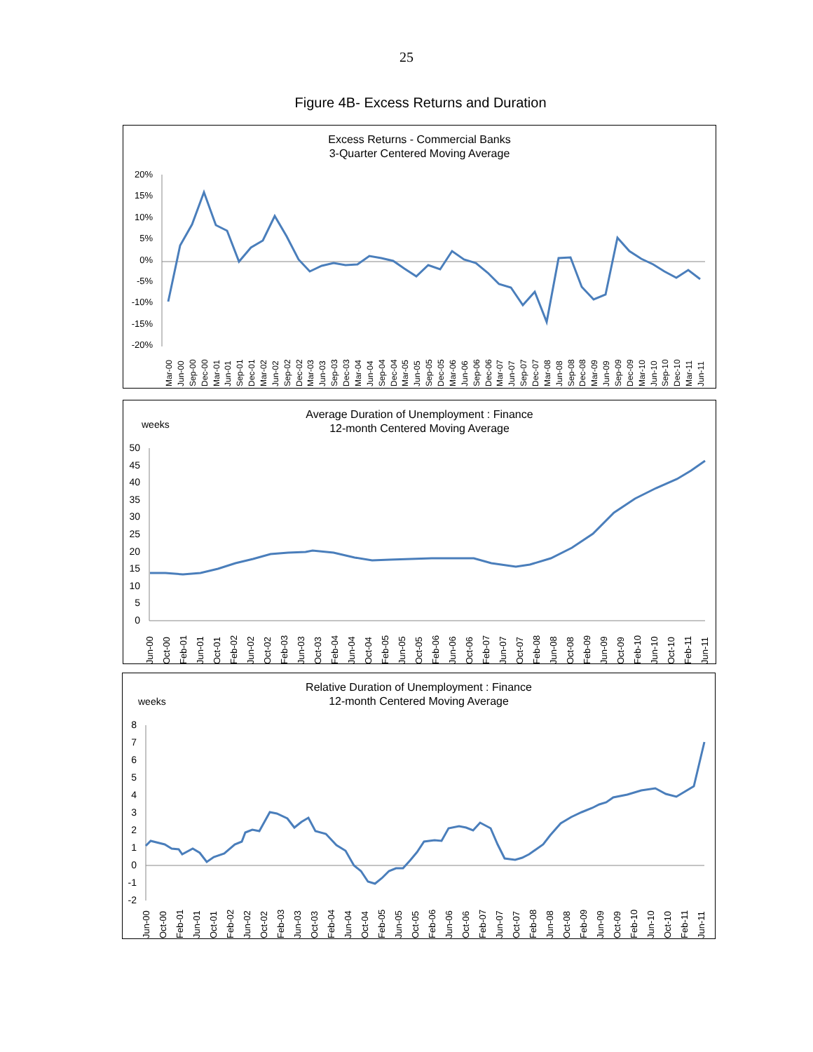25
Figure 4B- Excess Returns and Duration
Excess Returns - Commercial Banks
3-Quarter Centered Moving Average
20%
15%
10%
5%
0%
-5%
-10%
-15%
-20%
Mar-00
Jun-00
Sep-00
Dec-00
Mar-01
Jun-01
Sep-01
Dec-01
Mar-02
Jun-02
Sep-02
Dec-02
Mar-03
Jun-03
Sep-03
Dec-03
Mar-04
Jun-04
Sep-04
Dec-04
Mar-05
Jun-05
Sep-05
Dec-05
Mar-06
Jun-06
Sep-06
Dec-06
Mar-07
Jun-07
Sep-07
Dec-07
Mar-08
Jun-08
Sep-08
Dec-08
Mar-09
Jun-09
Sep-09
Dec-09
Mar-10
Jun-10
Sep-10
Dec-10
Mar-11
Jun-11
Average Duration of Unemployment : Finance
12-month Centered Moving Average
weeks
50
45
40
35
30
25
20
15
10
5
0
Jun-00
Oct-00
Feb-01
Jun-01
Oct-01
Feb-02
Jun-02
Oct-02
Feb-03
Jun-03
Oct-03
Feb-04
Jun-04
Oct-04
Feb-05
Jun-05
Oct-05
Feb-06
Jun-06
Oct-06
Feb-07
Jun-07
Oct-07
Feb-08
Jun-08
Oct-08
Feb-09
Jun-09
Oct-09
Feb-10
Jun-10
Oct-10
Feb-11
Jun-11
Relative Duration of Unemployment : Finance
12-month Centered Moving Average
weeks
8
7
6
5
4
3
2
1
0
-1
-2
Jun-00
Oct-00
Feb-01
Jun-01
Oct-01
Feb-02
Jun-02
Oct-02
Feb-03
Jun-03
Oct-03
Feb-04
Jun-04
Oct-04
Feb-05
Jun-05
Oct-05
Feb-06
Jun-06
Oct-06
Feb-07
Jun-07
Oct-07
Feb-08
Jun-08
Oct-08
Feb-09
Jun-09
Oct-09
Feb-10
Jun-10
Oct-10
Feb-11
Jun-11